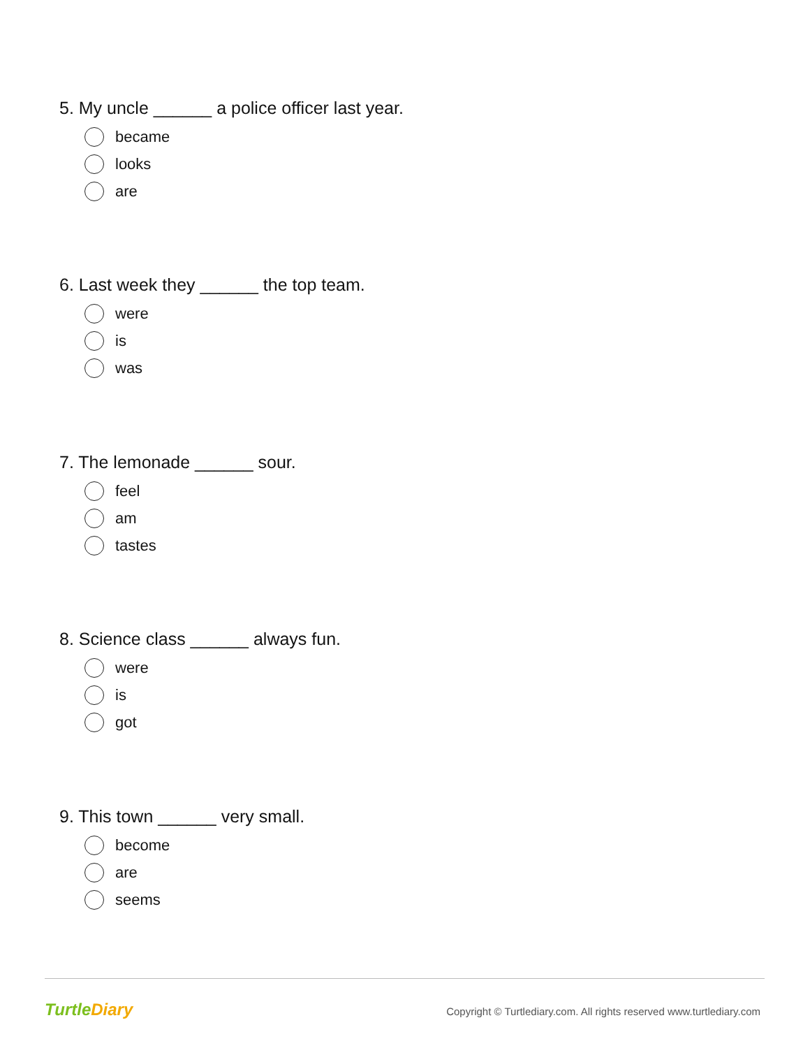5. My uncle ______ a police officer last year.
became
looks
are
6. Last week they ______ the top team.
were
is
was
7. The lemonade ______ sour.
feel
am
tastes
8. Science class ______ always fun.
were
is
got
9. This town ______ very small.
become
are
seems
TurtleDiary
Copyright © Turtlediary.com. All rights reserved www.turtlediary.com